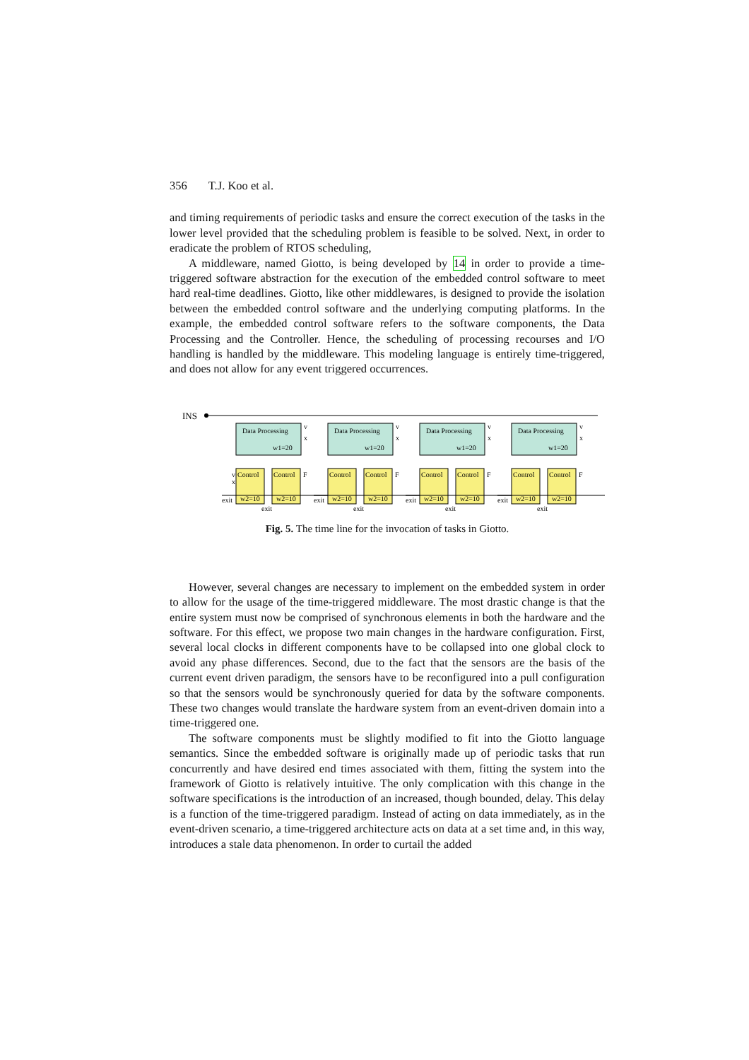356 T.J. Koo et al.
and timing requirements of periodic tasks and ensure the correct execution of the tasks in the lower level provided that the scheduling problem is feasible to be solved. Next, in order to eradicate the problem of RTOS scheduling,
A middleware, named Giotto, is being developed by 14 in order to provide a time-triggered software abstraction for the execution of the embedded control software to meet hard real-time deadlines. Giotto, like other middlewares, is designed to provide the isolation between the embedded control software and the underlying computing platforms. In the example, the embedded control software refers to the software components, the Data Processing and the Controller. Hence, the scheduling of processing recourses and I/O handling is handled by the middleware. This modeling language is entirely time-triggered, and does not allow for any event triggered occurrences.
INS
Data Processing
w1=20
v
x
Control
w2=10
Control
w2=10
F
exit
exit
v
x
Fig. 5. The time line for the invocation of tasks in Giotto.
However, several changes are necessary to implement on the embedded system in order to allow for the usage of the time-triggered middleware. The most drastic change is that the entire system must now be comprised of synchronous elements in both the hardware and the software. For this effect, we propose two main changes in the hardware configuration. First, several local clocks in different components have to be collapsed into one global clock to avoid any phase differences. Second, due to the fact that the sensors are the basis of the current event driven paradigm, the sensors have to be reconfigured into a pull configuration so that the sensors would be synchronously queried for data by the software components. These two changes would translate the hardware system from an event-driven domain into a time-triggered one.
The software components must be slightly modified to fit into the Giotto language semantics. Since the embedded software is originally made up of periodic tasks that run concurrently and have desired end times associated with them, fitting the system into the framework of Giotto is relatively intuitive. The only complication with this change in the software specifications is the introduction of an increased, though bounded, delay. This delay is a function of the time-triggered paradigm. Instead of acting on data immediately, as in the event-driven scenario, a time-triggered architecture acts on data at a set time and, in this way, introduces a stale data phenomenon. In order to curtail the added